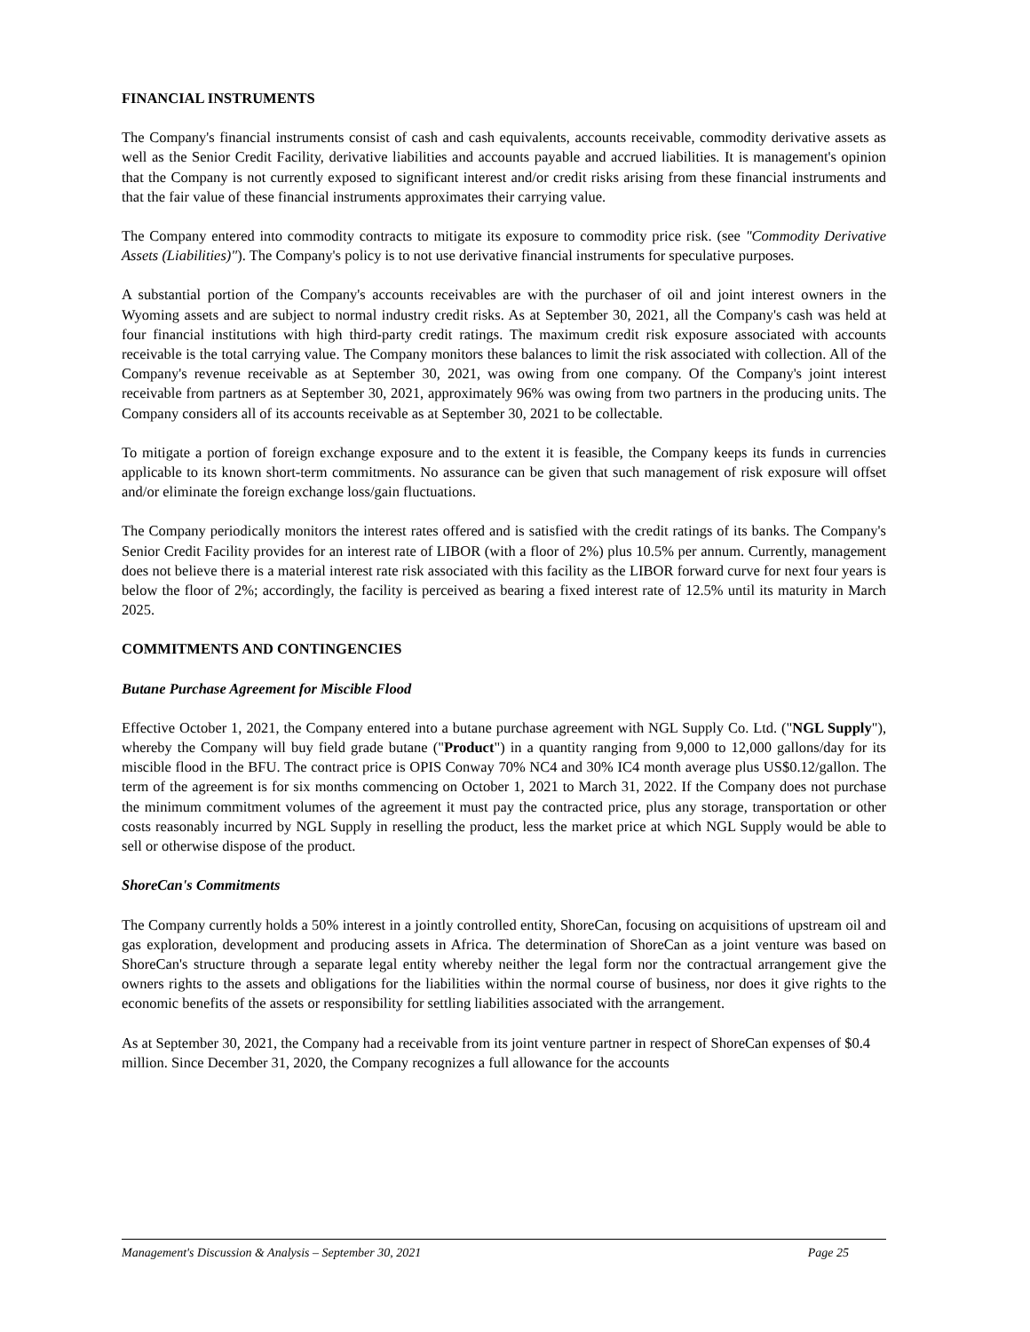FINANCIAL INSTRUMENTS
The Company's financial instruments consist of cash and cash equivalents, accounts receivable, commodity derivative assets as well as the Senior Credit Facility, derivative liabilities and accounts payable and accrued liabilities. It is management's opinion that the Company is not currently exposed to significant interest and/or credit risks arising from these financial instruments and that the fair value of these financial instruments approximates their carrying value.
The Company entered into commodity contracts to mitigate its exposure to commodity price risk. (see "Commodity Derivative Assets (Liabilities)"). The Company's policy is to not use derivative financial instruments for speculative purposes.
A substantial portion of the Company's accounts receivables are with the purchaser of oil and joint interest owners in the Wyoming assets and are subject to normal industry credit risks. As at September 30, 2021, all the Company's cash was held at four financial institutions with high third-party credit ratings. The maximum credit risk exposure associated with accounts receivable is the total carrying value. The Company monitors these balances to limit the risk associated with collection. All of the Company's revenue receivable as at September 30, 2021, was owing from one company. Of the Company's joint interest receivable from partners as at September 30, 2021, approximately 96% was owing from two partners in the producing units. The Company considers all of its accounts receivable as at September 30, 2021 to be collectable.
To mitigate a portion of foreign exchange exposure and to the extent it is feasible, the Company keeps its funds in currencies applicable to its known short-term commitments. No assurance can be given that such management of risk exposure will offset and/or eliminate the foreign exchange loss/gain fluctuations.
The Company periodically monitors the interest rates offered and is satisfied with the credit ratings of its banks. The Company's Senior Credit Facility provides for an interest rate of LIBOR (with a floor of 2%) plus 10.5% per annum. Currently, management does not believe there is a material interest rate risk associated with this facility as the LIBOR forward curve for next four years is below the floor of 2%; accordingly, the facility is perceived as bearing a fixed interest rate of 12.5% until its maturity in March 2025.
COMMITMENTS AND CONTINGENCIES
Butane Purchase Agreement for Miscible Flood
Effective October 1, 2021, the Company entered into a butane purchase agreement with NGL Supply Co. Ltd. ("NGL Supply"), whereby the Company will buy field grade butane ("Product") in a quantity ranging from 9,000 to 12,000 gallons/day for its miscible flood in the BFU. The contract price is OPIS Conway 70% NC4 and 30% IC4 month average plus US$0.12/gallon. The term of the agreement is for six months commencing on October 1, 2021 to March 31, 2022. If the Company does not purchase the minimum commitment volumes of the agreement it must pay the contracted price, plus any storage, transportation or other costs reasonably incurred by NGL Supply in reselling the product, less the market price at which NGL Supply would be able to sell or otherwise dispose of the product.
ShoreCan's Commitments
The Company currently holds a 50% interest in a jointly controlled entity, ShoreCan, focusing on acquisitions of upstream oil and gas exploration, development and producing assets in Africa. The determination of ShoreCan as a joint venture was based on ShoreCan's structure through a separate legal entity whereby neither the legal form nor the contractual arrangement give the owners rights to the assets and obligations for the liabilities within the normal course of business, nor does it give rights to the economic benefits of the assets or responsibility for settling liabilities associated with the arrangement.
As at September 30, 2021, the Company had a receivable from its joint venture partner in respect of ShoreCan expenses of $0.4 million. Since December 31, 2020, the Company recognizes a full allowance for the accounts
Management's Discussion & Analysis – September 30, 2021 Page 25